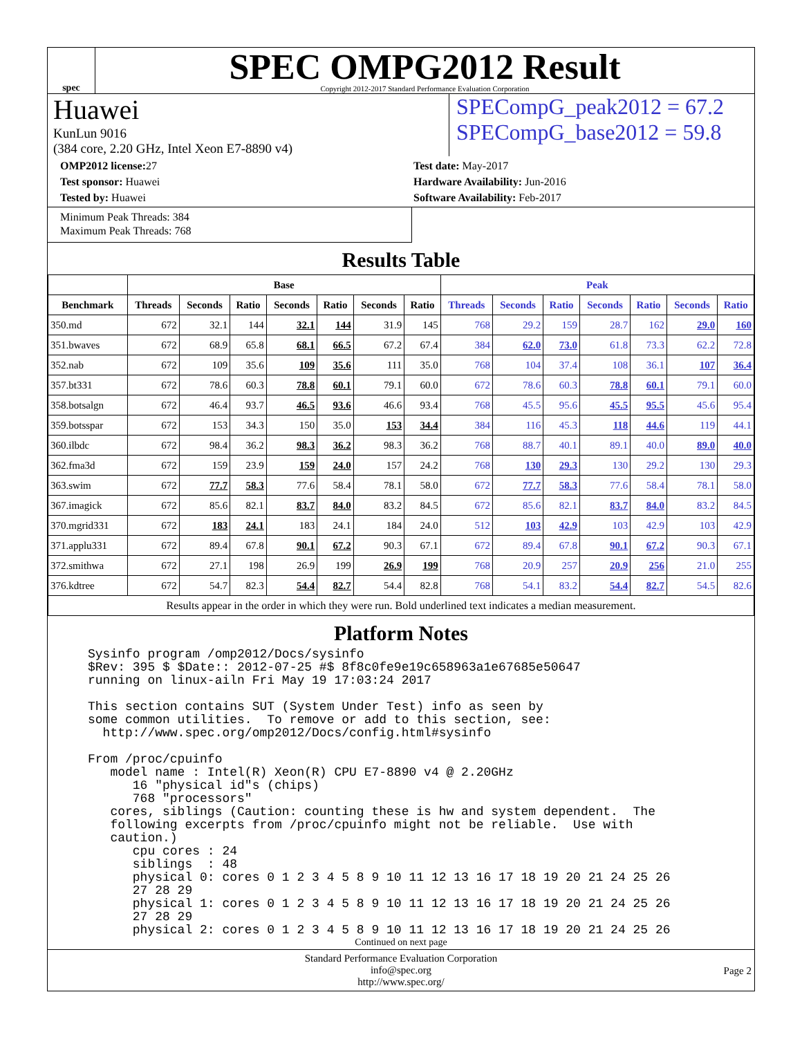spec
SPEC OMPG2012 Result
Copyright 2012-2017 Standard Performance Evaluation Corporation
Huawei
KunLun 9016
(384 core, 2.20 GHz, Intel Xeon E7-8890 v4)
SPECompG_peak2012 = 67.2
SPECompG_base2012 = 59.8
OMP2012 license: 27
Test sponsor: Huawei
Tested by: Huawei
Test date: May-2017
Hardware Availability: Jun-2016
Software Availability: Feb-2017
Minimum Peak Threads: 384
Maximum Peak Threads: 768
Results Table
| | Base | | | | | | | Peak | | | | | | |
| --- | --- | --- | --- | --- | --- | --- | --- | --- | --- | --- | --- | --- | --- | --- |
| Benchmark | Threads | Seconds | Ratio | Seconds | Ratio | Seconds | Ratio | Threads | Seconds | Ratio | Seconds | Ratio | Seconds | Ratio |
| 350.md | 672 | 32.1 | 144 | 32.1 | 144 | 31.9 | 145 | 768 | 29.2 | 159 | 28.7 | 162 | 29.0 | 160 |
| 351.bwaves | 672 | 68.9 | 65.8 | 68.1 | 66.5 | 67.2 | 67.4 | 384 | 62.0 | 73.0 | 61.8 | 73.3 | 62.2 | 72.8 |
| 352.nab | 672 | 109 | 35.6 | 109 | 35.6 | 111 | 35.0 | 768 | 104 | 37.4 | 108 | 36.1 | 107 | 36.4 |
| 357.bt331 | 672 | 78.6 | 60.3 | 78.8 | 60.1 | 79.1 | 60.0 | 672 | 78.6 | 60.3 | 78.8 | 60.1 | 79.1 | 60.0 |
| 358.botsalgn | 672 | 46.4 | 93.7 | 46.5 | 93.6 | 46.6 | 93.4 | 768 | 45.5 | 95.6 | 45.5 | 95.5 | 45.6 | 95.4 |
| 359.botsspar | 672 | 153 | 34.3 | 150 | 35.0 | 153 | 34.4 | 384 | 116 | 45.3 | 118 | 44.6 | 119 | 44.1 |
| 360.ilbdc | 672 | 98.4 | 36.2 | 98.3 | 36.2 | 98.3 | 36.2 | 768 | 88.7 | 40.1 | 89.1 | 40.0 | 89.0 | 40.0 |
| 362.fma3d | 672 | 159 | 23.9 | 159 | 24.0 | 157 | 24.2 | 768 | 130 | 29.3 | 130 | 29.2 | 130 | 29.3 |
| 363.swim | 672 | 77.7 | 58.3 | 77.6 | 58.4 | 78.1 | 58.0 | 672 | 77.7 | 58.3 | 77.6 | 58.4 | 78.1 | 58.0 |
| 367.imagick | 672 | 85.6 | 82.1 | 83.7 | 84.0 | 83.2 | 84.5 | 672 | 85.6 | 82.1 | 83.7 | 84.0 | 83.2 | 84.5 |
| 370.mgrid331 | 672 | 183 | 24.1 | 183 | 24.1 | 184 | 24.0 | 512 | 103 | 42.9 | 103 | 42.9 | 103 | 42.9 |
| 371.applu331 | 672 | 89.4 | 67.8 | 90.1 | 67.2 | 90.3 | 67.1 | 672 | 89.4 | 67.8 | 90.1 | 67.2 | 90.3 | 67.1 |
| 372.smithwa | 672 | 27.1 | 198 | 26.9 | 199 | 26.9 | 199 | 768 | 20.9 | 257 | 20.9 | 256 | 21.0 | 255 |
| 376.kdtree | 672 | 54.7 | 82.3 | 54.4 | 82.7 | 54.4 | 82.8 | 768 | 54.1 | 83.2 | 54.4 | 82.7 | 54.5 | 82.6 |
| Results appear in the order in which they were run. Bold underlined text indicates a median measurement. | | | | | | | | | | | | | | |
Platform Notes
Sysinfo program /omp2012/Docs/sysinfo
$Rev: 395 $ $Date:: 2012-07-25 #$ 8f8c0fe9e19c658963a1e67685e50647
running on linux-ailn Fri May 19 17:03:24 2017

This section contains SUT (System Under Test) info as seen by
some common utilities.  To remove or add to this section, see:
  http://www.spec.org/omp2012/Docs/config.html#sysinfo

From /proc/cpuinfo
   model name : Intel(R) Xeon(R) CPU E7-8890 v4 @ 2.20GHz
      16 "physical id"s (chips)
      768 "processors"
   cores, siblings (Caution: counting these is hw and system dependent.  The
   following excerpts from /proc/cpuinfo might not be reliable.  Use with
   caution.)
      cpu cores : 24
      siblings  : 48
      physical 0: cores 0 1 2 3 4 5 8 9 10 11 12 13 16 17 18 19 20 21 24 25 26
      27 28 29
      physical 1: cores 0 1 2 3 4 5 8 9 10 11 12 13 16 17 18 19 20 21 24 25 26
      27 28 29
      physical 2: cores 0 1 2 3 4 5 8 9 10 11 12 13 16 17 18 19 20 21 24 25 26
Continued on next page
Standard Performance Evaluation Corporation
info@spec.org
http://www.spec.org/
Page 2